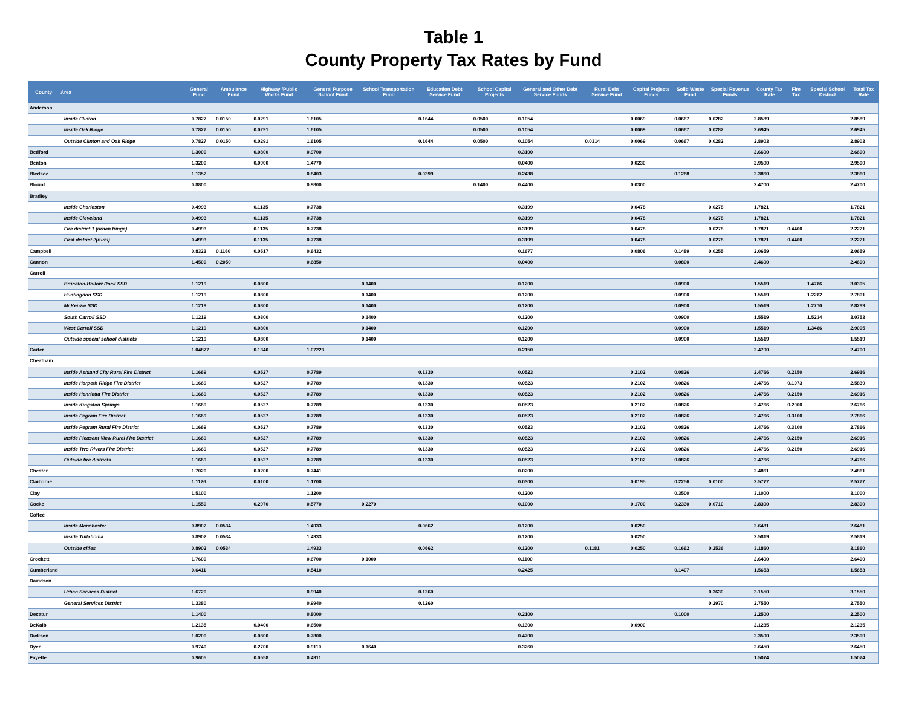Table 1
County Property Tax Rates by Fund
| County | Area | General Fund | Ambulance Fund | Highway /Public Works Fund | General Purpose School Fund | School Transportation Fund | Education Debt Service Fund | School Capital Projects | General and Other Debt Service Funds | Rural Debt Service Fund | Capital Projects Funds | Solid Waste Fund | Special Revenue Funds | County Tax Rate | Fire Tax | Special School District | Total Tax Rate |
| --- | --- | --- | --- | --- | --- | --- | --- | --- | --- | --- | --- | --- | --- | --- | --- | --- | --- |
| Anderson | | | | | | | | | | | | | | | | | |
| | Inside Clinton | 0.7827 | 0.0150 | 0.0291 | 1.6105 | | 0.1644 | 0.0500 | 0.1054 | | 0.0069 | 0.0667 | 0.0282 | 2.8589 | | | 2.8589 |
| | Inside Oak Ridge | 0.7827 | 0.0150 | 0.0291 | 1.6105 | | | 0.0500 | 0.1054 | | 0.0069 | 0.0667 | 0.0282 | 2.6945 | | | 2.6945 |
| | Outside Clinton and Oak Ridge | 0.7827 | 0.0150 | 0.0291 | 1.6105 | | 0.1644 | 0.0500 | 0.1054 | 0.0314 | 0.0069 | 0.0667 | 0.0282 | 2.8903 | | | 2.8903 |
| Bedford | | 1.3000 | | 0.0800 | 0.9700 | | | | 0.3100 | | | | | 2.6600 | | | 2.6600 |
| Benton | | 1.3200 | | 0.0900 | 1.4770 | | | | 0.0400 | | 0.0230 | | | 2.9500 | | | 2.9500 |
| Bledsoe | | 1.1352 | | | 0.8403 | | 0.0399 | | 0.2438 | | | 0.1268 | | 2.3860 | | | 2.3860 |
| Blount | | 0.8800 | | | 0.9800 | | | 0.1400 | 0.4400 | | 0.0300 | | | 2.4700 | | | 2.4700 |
| Bradley | | | | | | | | | | | | | | | | | |
| | Inside Charleston | 0.4993 | | 0.1135 | 0.7738 | | | | 0.3199 | | 0.0478 | | 0.0278 | 1.7821 | | | 1.7821 |
| | Inside Cleveland | 0.4993 | | 0.1135 | 0.7738 | | | | 0.3199 | | 0.0478 | | 0.0278 | 1.7821 | | | 1.7821 |
| | Fire district 1 (urban fringe) | 0.4993 | | 0.1135 | 0.7738 | | | | 0.3199 | | 0.0478 | | 0.0278 | 1.7821 | 0.4400 | | 2.2221 |
| | First district 2(rural) | 0.4993 | | 0.1135 | 0.7738 | | | | 0.3199 | | 0.0478 | | 0.0278 | 1.7821 | 0.4400 | | 2.2221 |
| Campbell | | 0.8323 | 0.1160 | 0.0517 | 0.6432 | | | | 0.1677 | | 0.0806 | 0.1489 | 0.0255 | 2.0659 | | | 2.0659 |
| Cannon | | 1.4500 | 0.2050 | | 0.6850 | | | | 0.0400 | | | 0.0800 | | 2.4600 | | | 2.4600 |
| Carroll | | | | | | | | | | | | | | | | | |
| | Bruceton-Hollow Rock SSD | 1.1219 | | 0.0800 | | 0.1400 | | | 0.1200 | | | 0.0900 | | 1.5519 | | 1.4786 | 3.0305 |
| | Huntingdon SSD | 1.1219 | | 0.0800 | | 0.1400 | | | 0.1200 | | | 0.0900 | | 1.5519 | | 1.2282 | 2.7801 |
| | McKenzie SSD | 1.1219 | | 0.0800 | | 0.1400 | | | 0.1200 | | | 0.0900 | | 1.5519 | | 1.2770 | 2.8289 |
| | South Carroll SSD | 1.1219 | | 0.0800 | | 0.1400 | | | 0.1200 | | | 0.0900 | | 1.5519 | | 1.5234 | 3.0753 |
| | West Carroll SSD | 1.1219 | | 0.0800 | | 0.1400 | | | 0.1200 | | | 0.0900 | | 1.5519 | | 1.3486 | 2.9005 |
| | Outside special school districts | 1.1219 | | 0.0800 | | 0.1400 | | | 0.1200 | | | 0.0900 | | 1.5519 | | | 1.5519 |
| Carter | | 1.04877 | | 0.1340 | 1.07223 | | | | 0.2150 | | | | | 2.4700 | | | 2.4700 |
| Cheatham | | | | | | | | | | | | | | | | | |
| | Inside Ashland City Rural Fire District | 1.1669 | | 0.0527 | 0.7789 | | 0.1330 | | 0.0523 | | 0.2102 | 0.0826 | | 2.4766 | 0.2150 | | 2.6916 |
| | Inside Harpeth Ridge Fire District | 1.1669 | | 0.0527 | 0.7789 | | 0.1330 | | 0.0523 | | 0.2102 | 0.0826 | | 2.4766 | 0.1073 | | 2.5839 |
| | Inside Henrietta Fire District | 1.1669 | | 0.0527 | 0.7789 | | 0.1330 | | 0.0523 | | 0.2102 | 0.0826 | | 2.4766 | 0.2150 | | 2.6916 |
| | Inside Kingston Springs | 1.1669 | | 0.0527 | 0.7789 | | 0.1330 | | 0.0523 | | 0.2102 | 0.0826 | | 2.4766 | 0.2000 | | 2.6766 |
| | Inside Pegram Fire District | 1.1669 | | 0.0527 | 0.7789 | | 0.1330 | | 0.0523 | | 0.2102 | 0.0826 | | 2.4766 | 0.3100 | | 2.7866 |
| | Inside Pegram Rural Fire District | 1.1669 | | 0.0527 | 0.7789 | | 0.1330 | | 0.0523 | | 0.2102 | 0.0826 | | 2.4766 | 0.3100 | | 2.7866 |
| | Inside Pleasant View Rural Fire District | 1.1669 | | 0.0527 | 0.7789 | | 0.1330 | | 0.0523 | | 0.2102 | 0.0826 | | 2.4766 | 0.2150 | | 2.6916 |
| | Inside Two Rivers Fire District | 1.1669 | | 0.0527 | 0.7789 | | 0.1330 | | 0.0523 | | 0.2102 | 0.0826 | | 2.4766 | 0.2150 | | 2.6916 |
| | Outside fire districts | 1.1669 | | 0.0527 | 0.7789 | | 0.1330 | | 0.0523 | | 0.2102 | 0.0826 | | 2.4766 | | | 2.4766 |
| Chester | | 1.7020 | | 0.0200 | 0.7441 | | | | 0.0200 | | | | | 2.4861 | | | 2.4861 |
| Claiborne | | 1.1126 | | 0.0100 | 1.1700 | | | | 0.0300 | | 0.0195 | 0.2256 | 0.0100 | 2.5777 | | | 2.5777 |
| Clay | | 1.5100 | | | 1.1200 | | | | 0.1200 | | | 0.3500 | | 3.1000 | | | 3.1000 |
| Cocke | | 1.1550 | | 0.2970 | 0.5770 | 0.2270 | | | 0.1000 | | 0.1700 | 0.2330 | 0.0710 | 2.8300 | | | 2.8300 |
| Coffee | | | | | | | | | | | | | | | | | |
| | Inside Manchester | 0.8902 | 0.0534 | | 1.4933 | | 0.0662 | | 0.1200 | | 0.0250 | | | 2.6481 | | | 2.6481 |
| | Inside Tullahoma | 0.8902 | 0.0534 | | 1.4933 | | | | 0.1200 | | 0.0250 | | | 2.5819 | | | 2.5819 |
| | Outside cities | 0.8902 | 0.0534 | | 1.4933 | | 0.0662 | | 0.1200 | 0.1181 | 0.0250 | 0.1662 | 0.2536 | 3.1860 | | | 3.1860 |
| Crockett | | 1.7600 | | | 0.6700 | 0.1000 | | | 0.1100 | | | | | 2.6400 | | | 2.6400 |
| Cumberland | | 0.6411 | | | 0.5410 | | | | 0.2425 | | | 0.1407 | | 1.5653 | | | 1.5653 |
| Davidson | | | | | | | | | | | | | | | | | |
| | Urban Services District | 1.6720 | | | 0.9940 | | 0.1260 | | | | | | 0.3630 | 3.1550 | | | 3.1550 |
| | General Services District | 1.3380 | | | 0.9940 | | 0.1260 | | | | | | 0.2970 | 2.7550 | | | 2.7550 |
| Decatur | | 1.1400 | | | 0.8000 | | | | 0.2100 | | | 0.1000 | | 2.2500 | | | 2.2500 |
| DeKalb | | 1.2135 | | 0.0400 | 0.6500 | | | | 0.1300 | | 0.0900 | | | 2.1235 | | | 2.1235 |
| Dickson | | 1.0200 | | 0.0800 | 0.7800 | | | | 0.4700 | | | | | 2.3500 | | | 2.3500 |
| Dyer | | 0.9740 | | 0.2700 | 0.9110 | 0.1640 | | | 0.3260 | | | | | 2.6450 | | | 2.6450 |
| Fayette | | 0.9605 | | 0.0558 | 0.4911 | | | | | | | | | 1.5074 | | | 1.5074 |